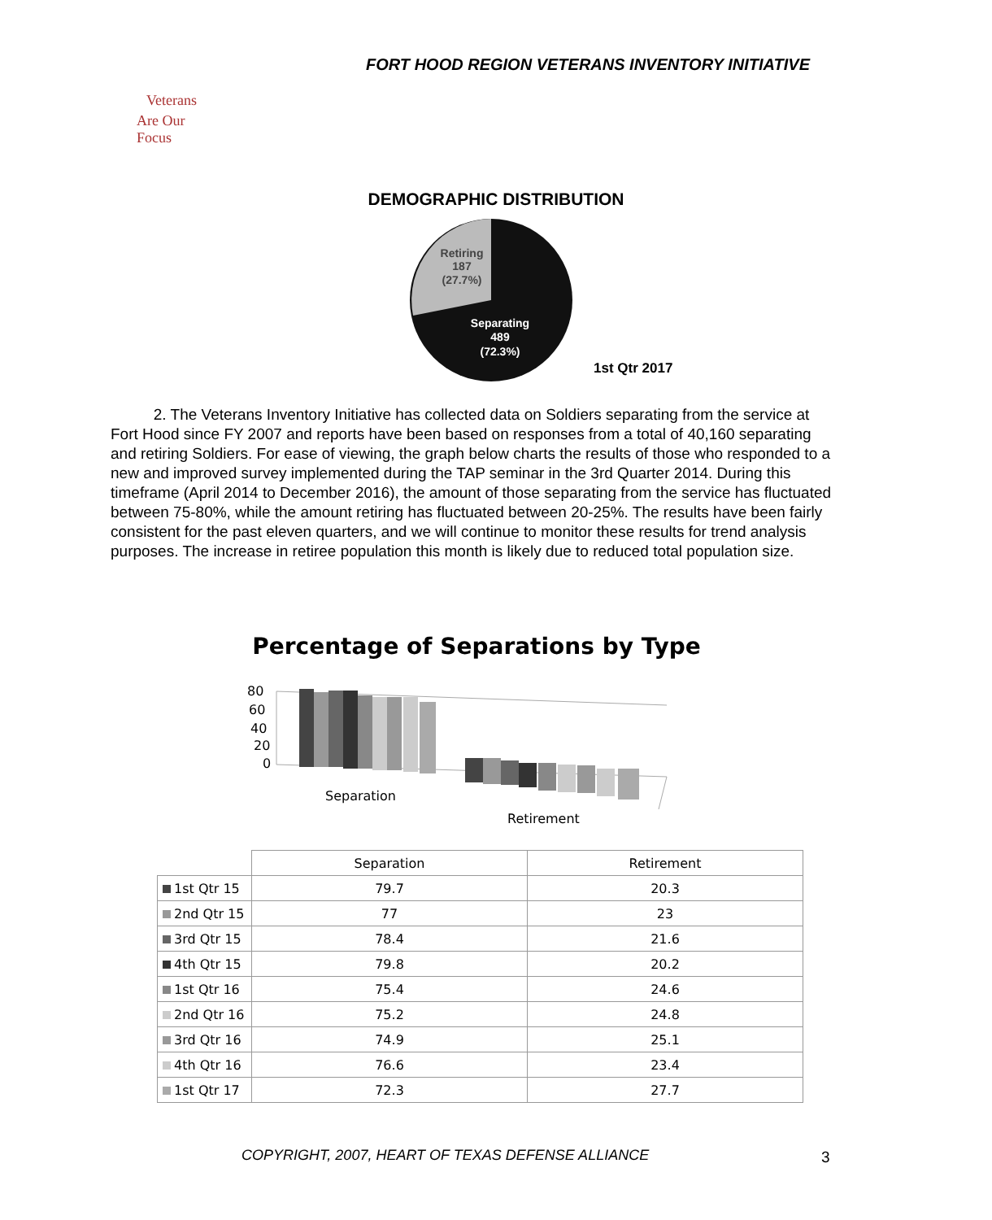FORT HOOD REGION VETERANS INVENTORY INITIATIVE
Veterans
Are Our Focus
DEMOGRAPHIC DISTRIBUTION
Retiring
187
(27.7%)
Separating
489
(72.3%)
1st Qtr 2017
2. The Veterans Inventory Initiative has collected data on Soldiers separating from the service at Fort Hood since FY 2007 and reports have been based on responses from a total of 40,160 separating and retiring Soldiers. For ease of viewing, the graph below charts the results of those who responded to a new and improved survey implemented during the TAP seminar in the 3rd Quarter 2014. During this timeframe (April 2014 to December 2016), the amount of those separating from the service has fluctuated between 75-80%, while the amount retiring has fluctuated between 20-25%. The results have been fairly consistent for the past eleven quarters, and we will continue to monitor these results for trend analysis purposes. The increase in retiree population this month is likely due to reduced total population size.
Percentage of Separations by Type
80
60
40
20
0
Separation
Retirement
| | Separation | Retirement |
| 1st Qtr 15 | 79.7 | 20.3 |
| 2nd Qtr 15 | 77 | 23 |
| 3rd Qtr 15 | 78.4 | 21.6 |
| 4th Qtr 15 | 79.8 | 20.2 |
| 1st Qtr 16 | 75.4 | 24.6 |
| 2nd Qtr 16 | 75.2 | 24.8 |
| 3rd Qtr 16 | 74.9 | 25.1 |
| 4th Qtr 16 | 76.6 | 23.4 |
| 1st Qtr 17 | 72.3 | 27.7 |
COPYRIGHT, 2007, HEART OF TEXAS DEFENSE ALLIANCE
3